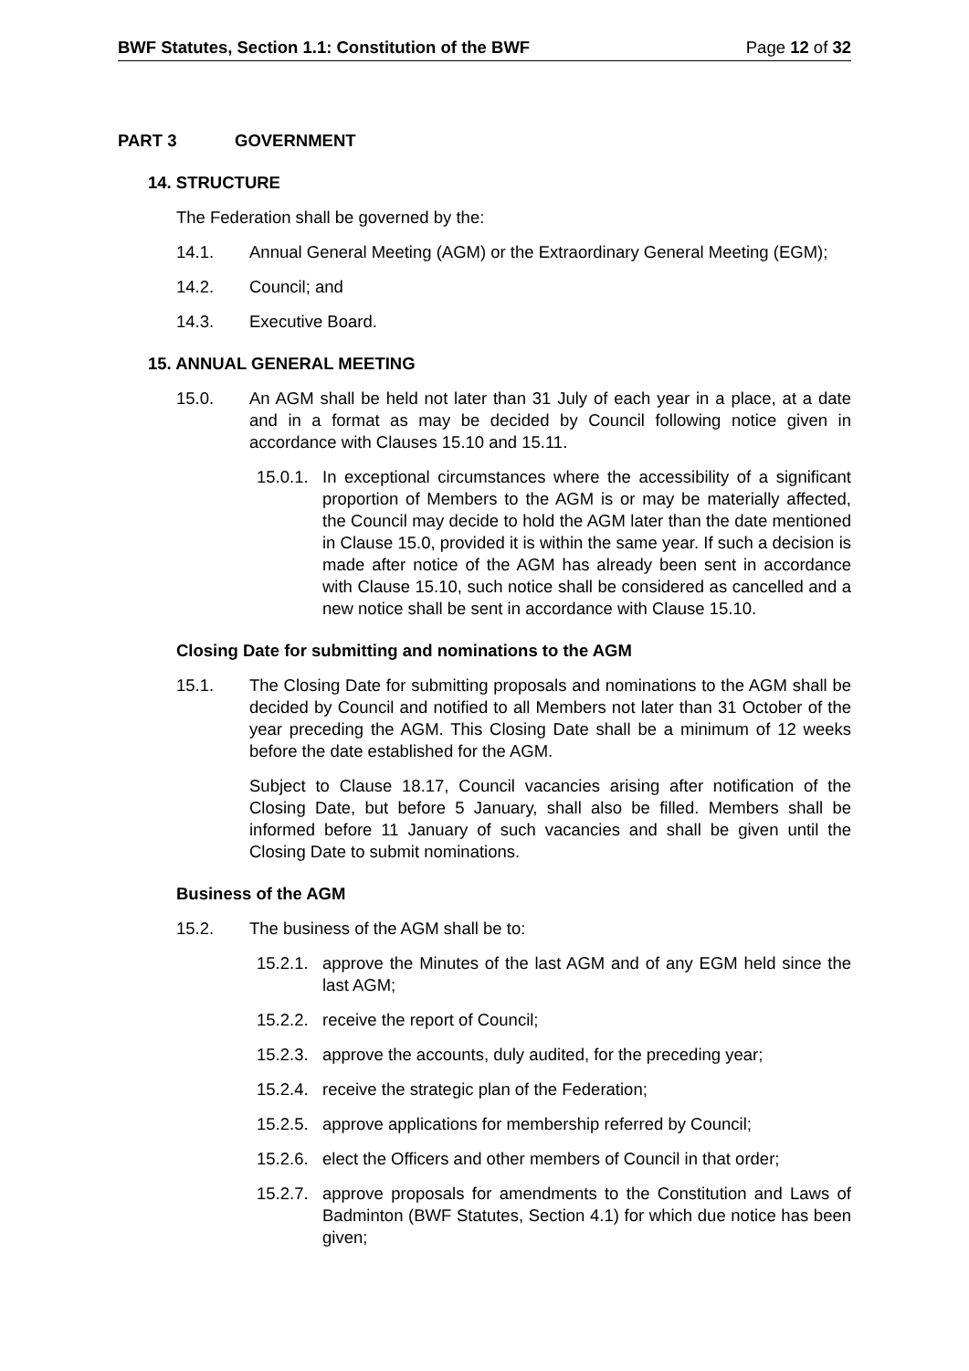BWF Statutes, Section 1.1: Constitution of the BWF Page 12 of 32
PART 3 GOVERNMENT
14. STRUCTURE
The Federation shall be governed by the:
14.1. Annual General Meeting (AGM) or the Extraordinary General Meeting (EGM);
14.2. Council; and
14.3. Executive Board.
15. ANNUAL GENERAL MEETING
15.0. An AGM shall be held not later than 31 July of each year in a place, at a date and in a format as may be decided by Council following notice given in accordance with Clauses 15.10 and 15.11.
15.0.1. In exceptional circumstances where the accessibility of a significant proportion of Members to the AGM is or may be materially affected, the Council may decide to hold the AGM later than the date mentioned in Clause 15.0, provided it is within the same year. If such a decision is made after notice of the AGM has already been sent in accordance with Clause 15.10, such notice shall be considered as cancelled and a new notice shall be sent in accordance with Clause 15.10.
Closing Date for submitting and nominations to the AGM
15.1. The Closing Date for submitting proposals and nominations to the AGM shall be decided by Council and notified to all Members not later than 31 October of the year preceding the AGM. This Closing Date shall be a minimum of 12 weeks before the date established for the AGM.
Subject to Clause 18.17, Council vacancies arising after notification of the Closing Date, but before 5 January, shall also be filled. Members shall be informed before 11 January of such vacancies and shall be given until the Closing Date to submit nominations.
Business of the AGM
15.2. The business of the AGM shall be to:
15.2.1. approve the Minutes of the last AGM and of any EGM held since the last AGM;
15.2.2. receive the report of Council;
15.2.3. approve the accounts, duly audited, for the preceding year;
15.2.4. receive the strategic plan of the Federation;
15.2.5. approve applications for membership referred by Council;
15.2.6. elect the Officers and other members of Council in that order;
15.2.7. approve proposals for amendments to the Constitution and Laws of Badminton (BWF Statutes, Section 4.1) for which due notice has been given;